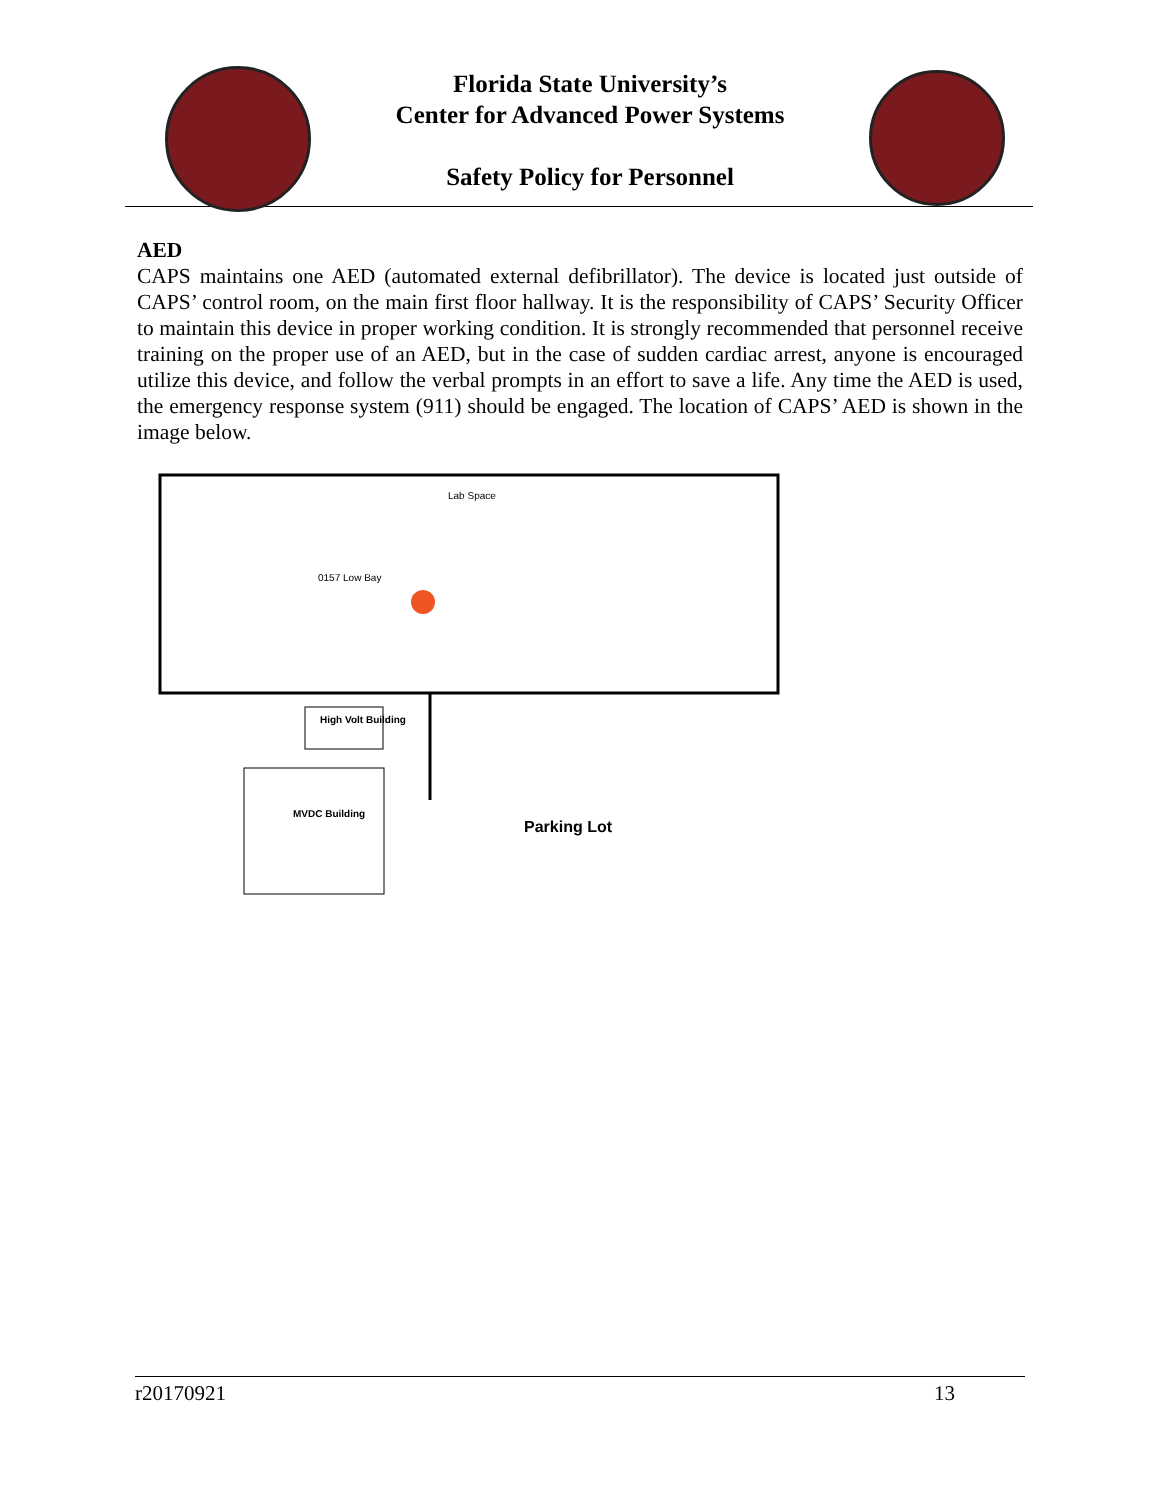Florida State University’s
Center for Advanced Power Systems
Safety Policy for Personnel
AED
CAPS maintains one AED (automated external defibrillator). The device is located just outside of CAPS’ control room, on the main first floor hallway. It is the responsibility of CAPS’ Security Officer to maintain this device in proper working condition. It is strongly recommended that personnel receive training on the proper use of an AED, but in the case of sudden cardiac arrest, anyone is encouraged utilize this device, and follow the verbal prompts in an effort to save a life. Any time the AED is used, the emergency response system (911) should be engaged. The location of CAPS’ AED is shown in the image below.
Lab Space
0157 Low Bay
High Volt Building
MVDC Building
Parking Lot
r20170921 13